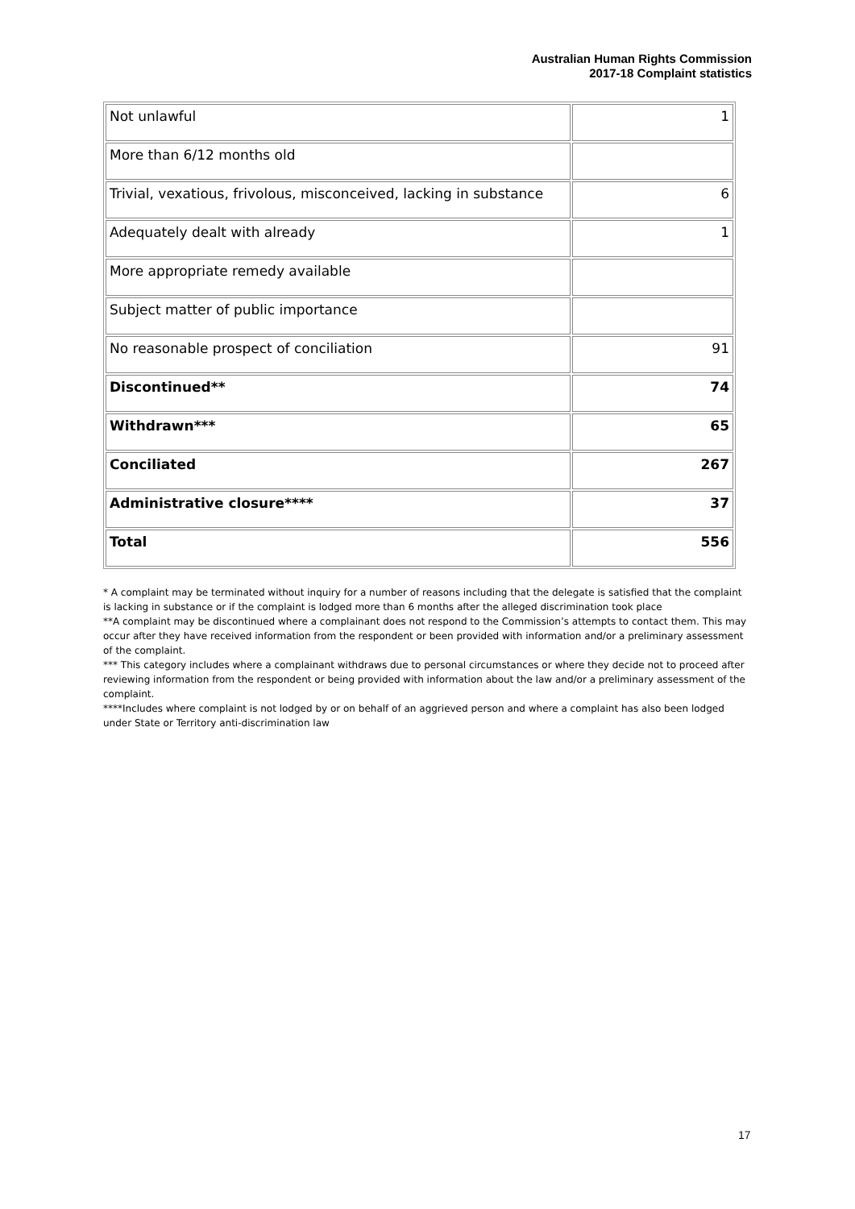Australian Human Rights Commission
2017-18 Complaint statistics
| Not unlawful | 1 |
| More than 6/12 months old | |
| Trivial, vexatious, frivolous, misconceived, lacking in substance | 6 |
| Adequately dealt with already | 1 |
| More appropriate remedy available | |
| Subject matter of public importance | |
| No reasonable prospect of conciliation | 91 |
| Discontinued** | 74 |
| Withdrawn*** | 65 |
| Conciliated | 267 |
| Administrative closure**** | 37 |
| Total | 556 |
* A complaint may be terminated without inquiry for a number of reasons including that the delegate is satisfied that the complaint is lacking in substance or if the complaint is lodged more than 6 months after the alleged discrimination took place
**A complaint may be discontinued where a complainant does not respond to the Commission’s attempts to contact them. This may occur after they have received information from the respondent or been provided with information and/or a preliminary assessment of the complaint.
*** This category includes where a complainant withdraws due to personal circumstances or where they decide not to proceed after reviewing information from the respondent or being provided with information about the law and/or a preliminary assessment of the complaint.
****Includes where complaint is not lodged by or on behalf of an aggrieved person and where a complaint has also been lodged under State or Territory anti-discrimination law
17